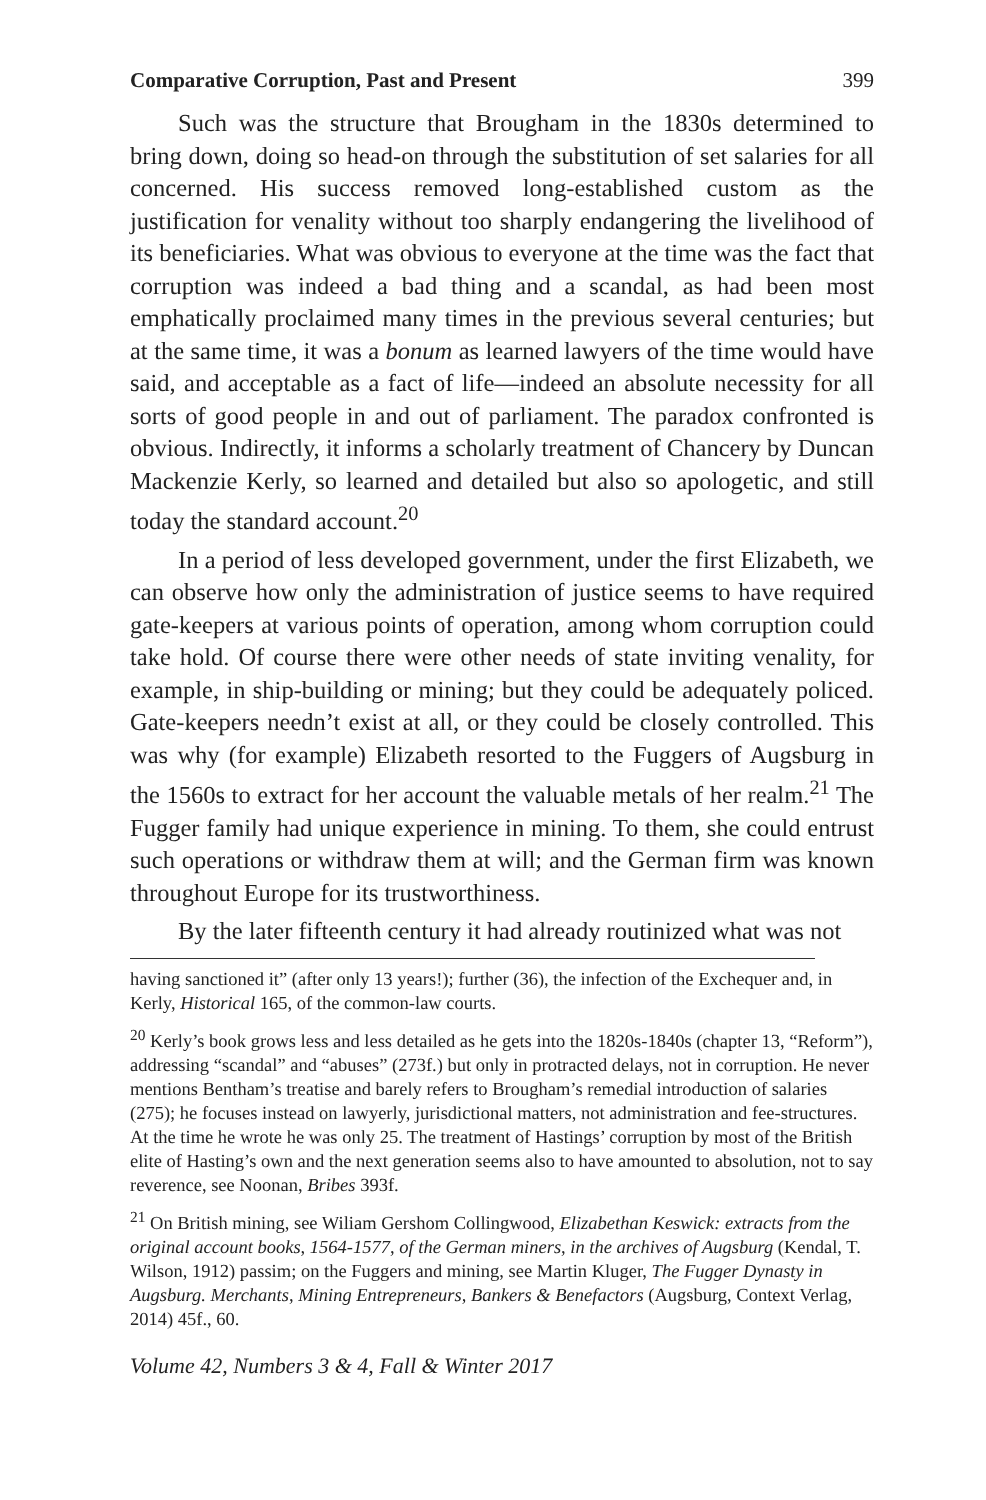Comparative Corruption, Past and Present 399
Such was the structure that Brougham in the 1830s determined to bring down, doing so head-on through the substitution of set salaries for all concerned. His success removed long-established custom as the justification for venality without too sharply endangering the livelihood of its beneficiaries. What was obvious to everyone at the time was the fact that corruption was indeed a bad thing and a scandal, as had been most emphatically proclaimed many times in the previous several centuries; but at the same time, it was a bonum as learned lawyers of the time would have said, and acceptable as a fact of life—indeed an absolute necessity for all sorts of good people in and out of parliament. The paradox confronted is obvious. Indirectly, it informs a scholarly treatment of Chancery by Duncan Mackenzie Kerly, so learned and detailed but also so apologetic, and still today the standard account.<sup>20</sup>
In a period of less developed government, under the first Elizabeth, we can observe how only the administration of justice seems to have required gate-keepers at various points of operation, among whom corruption could take hold. Of course there were other needs of state inviting venality, for example, in ship-building or mining; but they could be adequately policed. Gate-keepers needn’t exist at all, or they could be closely controlled. This was why (for example) Elizabeth resorted to the Fuggers of Augsburg in the 1560s to extract for her account the valuable metals of her realm.<sup>21</sup> The Fugger family had unique experience in mining. To them, she could entrust such operations or withdraw them at will; and the German firm was known throughout Europe for its trustworthiness.
By the later fifteenth century it had already routinized what was not
having sanctioned it” (after only 13 years!); further (36), the infection of the Exchequer and, in Kerly, Historical 165, of the common-law courts.
<sup>20</sup> Kerly’s book grows less and less detailed as he gets into the 1820s-1840s (chapter 13, “Reform”), addressing “scandal” and “abuses” (273f.) but only in protracted delays, not in corruption. He never mentions Bentham’s treatise and barely refers to Brougham’s remedial introduction of salaries (275); he focuses instead on lawyerly, jurisdictional matters, not administration and fee-structures. At the time he wrote he was only 25. The treatment of Hastings’ corruption by most of the British elite of Hasting’s own and the next generation seems also to have amounted to absolution, not to say reverence, see Noonan, Bribes 393f.
<sup>21</sup> On British mining, see Wiliam Gershom Collingwood, Elizabethan Keswick: extracts from the original account books, 1564-1577, of the German miners, in the archives of Augsburg (Kendal, T. Wilson, 1912) passim; on the Fuggers and mining, see Martin Kluger, The Fugger Dynasty in Augsburg. Merchants, Mining Entrepreneurs, Bankers & Benefactors (Augsburg, Context Verlag, 2014) 45f., 60.
Volume 42, Numbers 3 & 4, Fall & Winter 2017